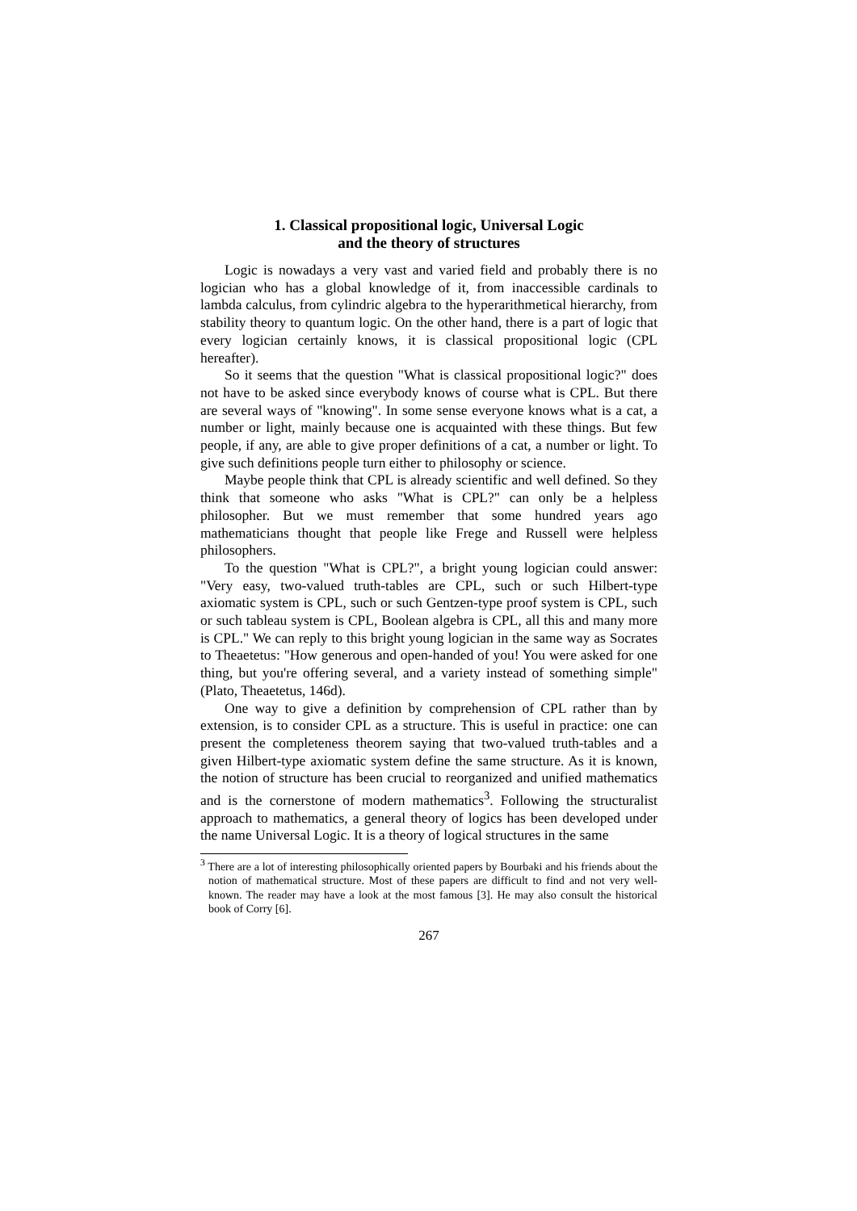1. Classical propositional logic, Universal Logic
and the theory of structures
Logic is nowadays a very vast and varied field and probably there is no logician who has a global knowledge of it, from inaccessible cardinals to lambda calculus, from cylindric algebra to the hyperarithmetical hierarchy, from stability theory to quantum logic. On the other hand, there is a part of logic that every logician certainly knows, it is classical propositional logic (CPL hereafter).
So it seems that the question "What is classical propositional logic?" does not have to be asked since everybody knows of course what is CPL. But there are several ways of "knowing". In some sense everyone knows what is a cat, a number or light, mainly because one is acquainted with these things. But few people, if any, are able to give proper definitions of a cat, a number or light. To give such definitions people turn either to philosophy or science.
Maybe people think that CPL is already scientific and well defined. So they think that someone who asks "What is CPL?" can only be a helpless philosopher. But we must remember that some hundred years ago mathematicians thought that people like Frege and Russell were helpless philosophers.
To the question "What is CPL?", a bright young logician could answer: "Very easy, two-valued truth-tables are CPL, such or such Hilbert-type axiomatic system is CPL, such or such Gentzen-type proof system is CPL, such or such tableau system is CPL, Boolean algebra is CPL, all this and many more is CPL." We can reply to this bright young logician in the same way as Socrates to Theaetetus: "How generous and open-handed of you! You were asked for one thing, but you're offering several, and a variety instead of something simple" (Plato, Theaetetus, 146d).
One way to give a definition by comprehension of CPL rather than by extension, is to consider CPL as a structure. This is useful in practice: one can present the completeness theorem saying that two-valued truth-tables and a given Hilbert-type axiomatic system define the same structure. As it is known, the notion of structure has been crucial to reorganized and unified mathematics and is the cornerstone of modern mathematics<sup>3</sup>. Following the structuralist approach to mathematics, a general theory of logics has been developed under the name Universal Logic. It is a theory of logical structures in the same
<sup>3</sup> There are a lot of interesting philosophically oriented papers by Bourbaki and his friends about the notion of mathematical structure. Most of these papers are difficult to find and not very well-known. The reader may have a look at the most famous [3]. He may also consult the historical book of Corry [6].
267